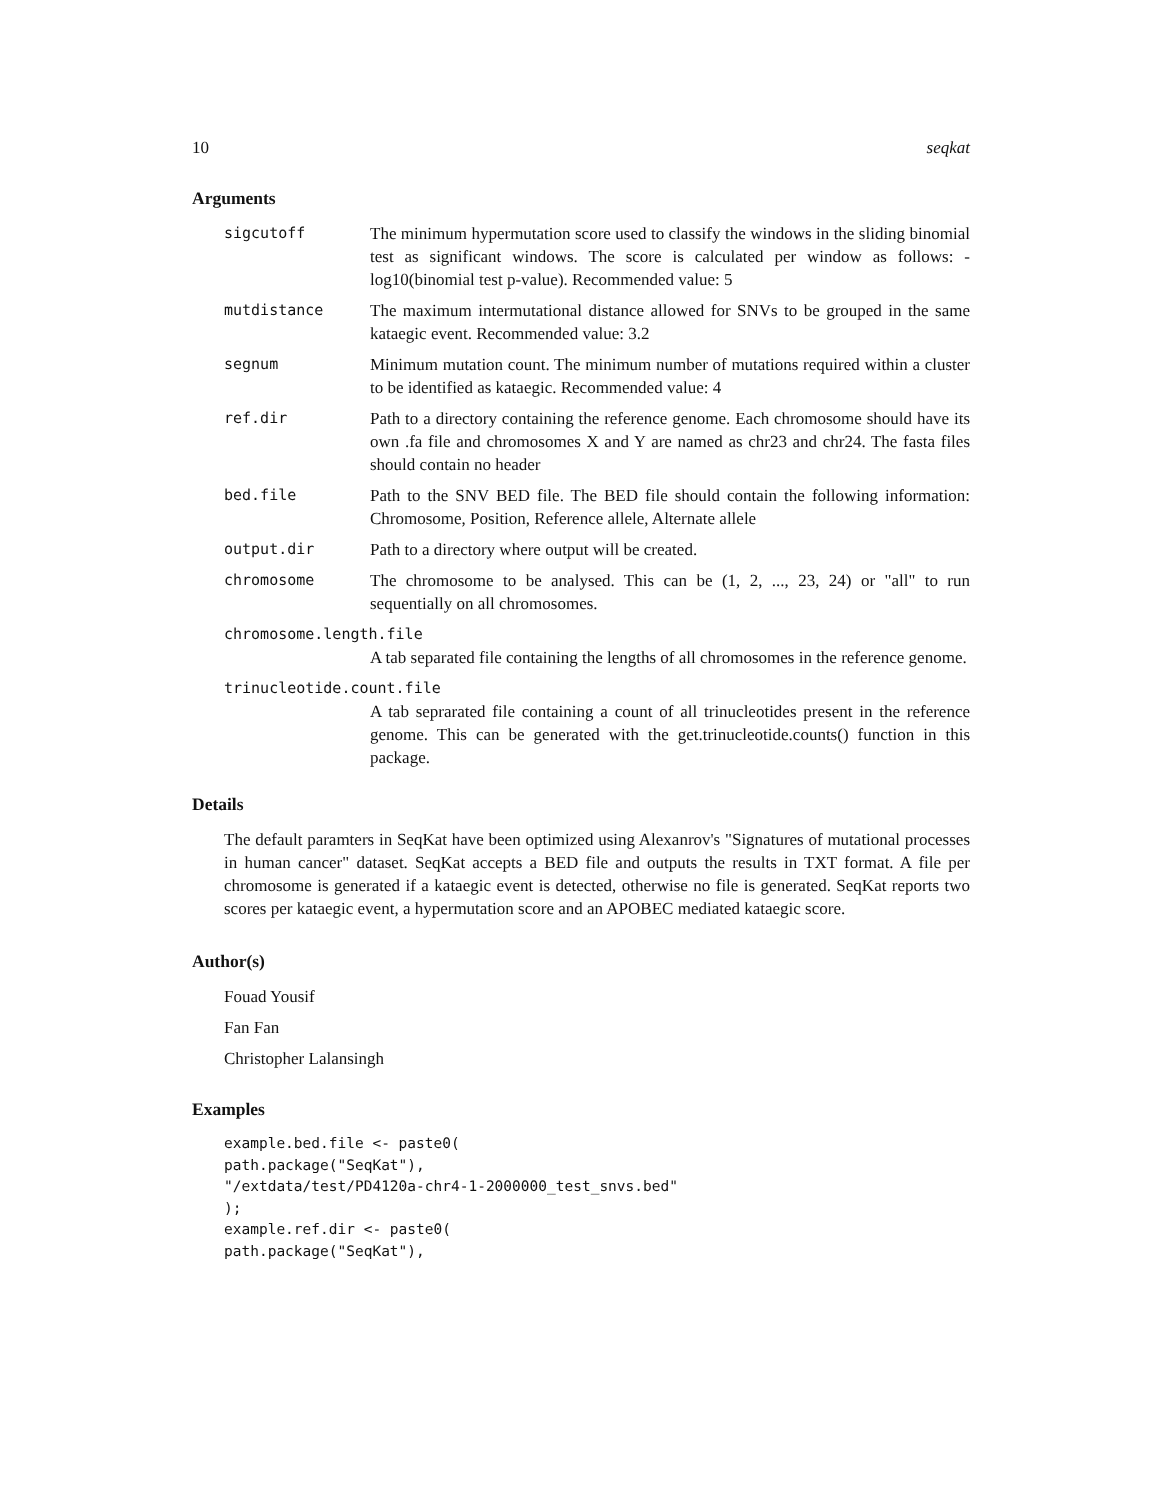10 seqkat
Arguments
sigcutoff The minimum hypermutation score used to classify the windows in the sliding binomial test as significant windows. The score is calculated per window as follows: -log10(binomial test p-value). Recommended value: 5
mutdistance The maximum intermutational distance allowed for SNVs to be grouped in the same kataegic event. Recommended value: 3.2
segnum Minimum mutation count. The minimum number of mutations required within a cluster to be identified as kataegic. Recommended value: 4
ref.dir Path to a directory containing the reference genome. Each chromosome should have its own .fa file and chromosomes X and Y are named as chr23 and chr24. The fasta files should contain no header
bed.file Path to the SNV BED file. The BED file should contain the following information: Chromosome, Position, Reference allele, Alternate allele
output.dir Path to a directory where output will be created.
chromosome The chromosome to be analysed. This can be (1, 2, ..., 23, 24) or "all" to run sequentially on all chromosomes.
chromosome.length.file
A tab separated file containing the lengths of all chromosomes in the reference genome.
trinucleotide.count.file
A tab seprarated file containing a count of all trinucleotides present in the reference genome. This can be generated with the get.trinucleotide.counts() function in this package.
Details
The default paramters in SeqKat have been optimized using Alexanrov's "Signatures of mutational processes in human cancer" dataset. SeqKat accepts a BED file and outputs the results in TXT format. A file per chromosome is generated if a kataegic event is detected, otherwise no file is generated. SeqKat reports two scores per kataegic event, a hypermutation score and an APOBEC mediated kataegic score.
Author(s)
Fouad Yousif
Fan Fan
Christopher Lalansingh
Examples
example.bed.file <- paste0(
path.package("SeqKat"),
"/extdata/test/PD4120a-chr4-1-2000000_test_snvs.bed"
);
example.ref.dir <- paste0(
path.package("SeqKat"),